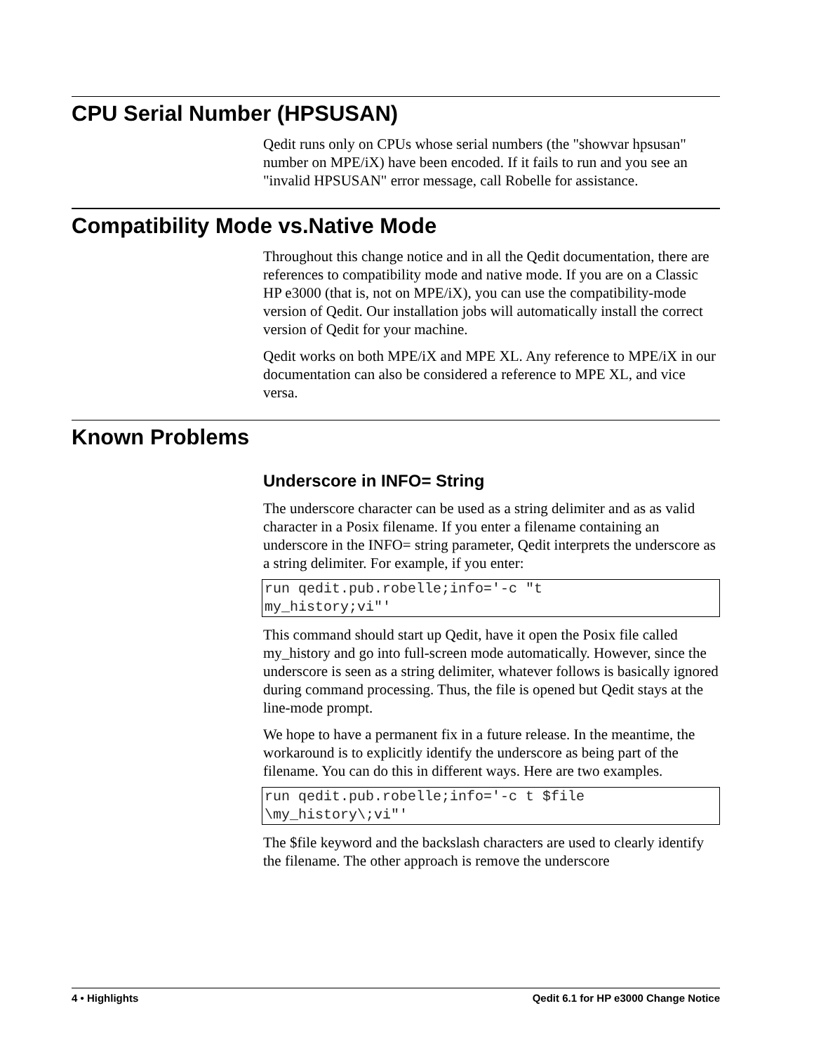CPU Serial Number (HPSUSAN)
Qedit runs only on CPUs whose serial numbers (the "showvar hpsusan" number on MPE/iX) have been encoded. If it fails to run and you see an "invalid HPSUSAN" error message, call Robelle for assistance.
Compatibility Mode vs.Native Mode
Throughout this change notice and in all the Qedit documentation, there are references to compatibility mode and native mode. If you are on a Classic HP e3000 (that is, not on MPE/iX), you can use the compatibility-mode version of Qedit. Our installation jobs will automatically install the correct version of Qedit for your machine.
Qedit works on both MPE/iX and MPE XL. Any reference to MPE/iX in our documentation can also be considered a reference to MPE XL, and vice versa.
Known Problems
Underscore in INFO= String
The underscore character can be used as a string delimiter and as as valid character in a Posix filename. If you enter a filename containing an underscore in the INFO= string parameter, Qedit interprets the underscore as a string delimiter. For example, if you enter:
run qedit.pub.robelle;info='-c "t
my_history;vi"'
This command should start up Qedit, have it open the Posix file called my_history and go into full-screen mode automatically. However, since the underscore is seen as a string delimiter, whatever follows is basically ignored during command processing. Thus, the file is opened but Qedit stays at the line-mode prompt.
We hope to have a permanent fix in a future release. In the meantime, the workaround is to explicitly identify the underscore as being part of the filename. You can do this in different ways. Here are two examples.
run qedit.pub.robelle;info='-c t $file
\my_history\;vi"'
The $file keyword and the backslash characters are used to clearly identify the filename. The other approach is remove the underscore
4 • Highlights Qedit 6.1 for HP e3000 Change Notice